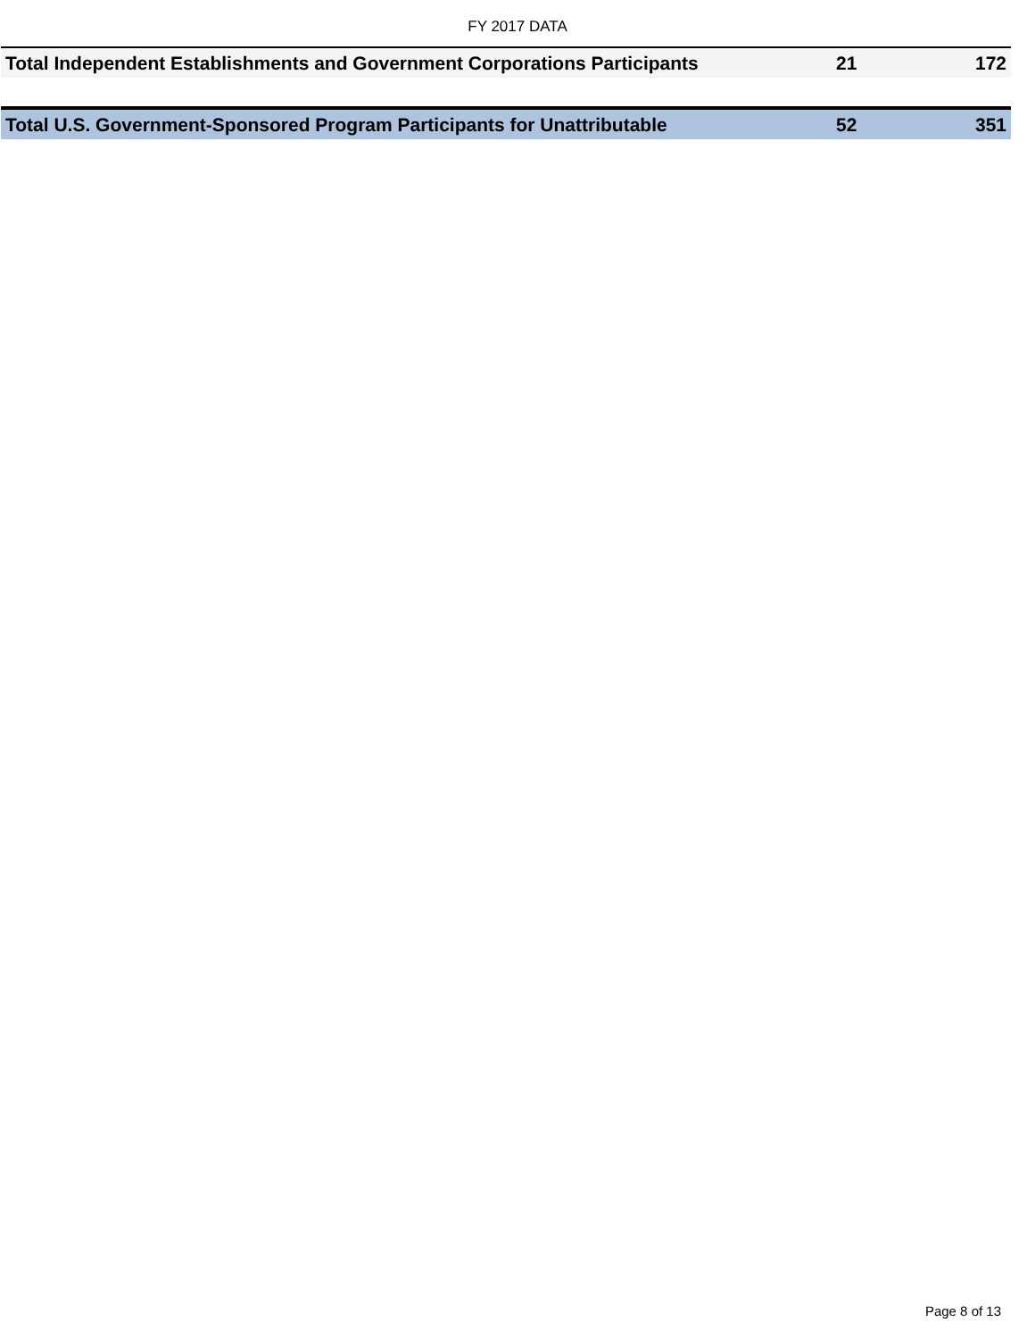FY 2017 DATA
| Total Independent Establishments and Government Corporations Participants | 21 | 172 |
| Total U.S. Government-Sponsored Program Participants for Unattributable | 52 | 351 |
Page 8 of 13